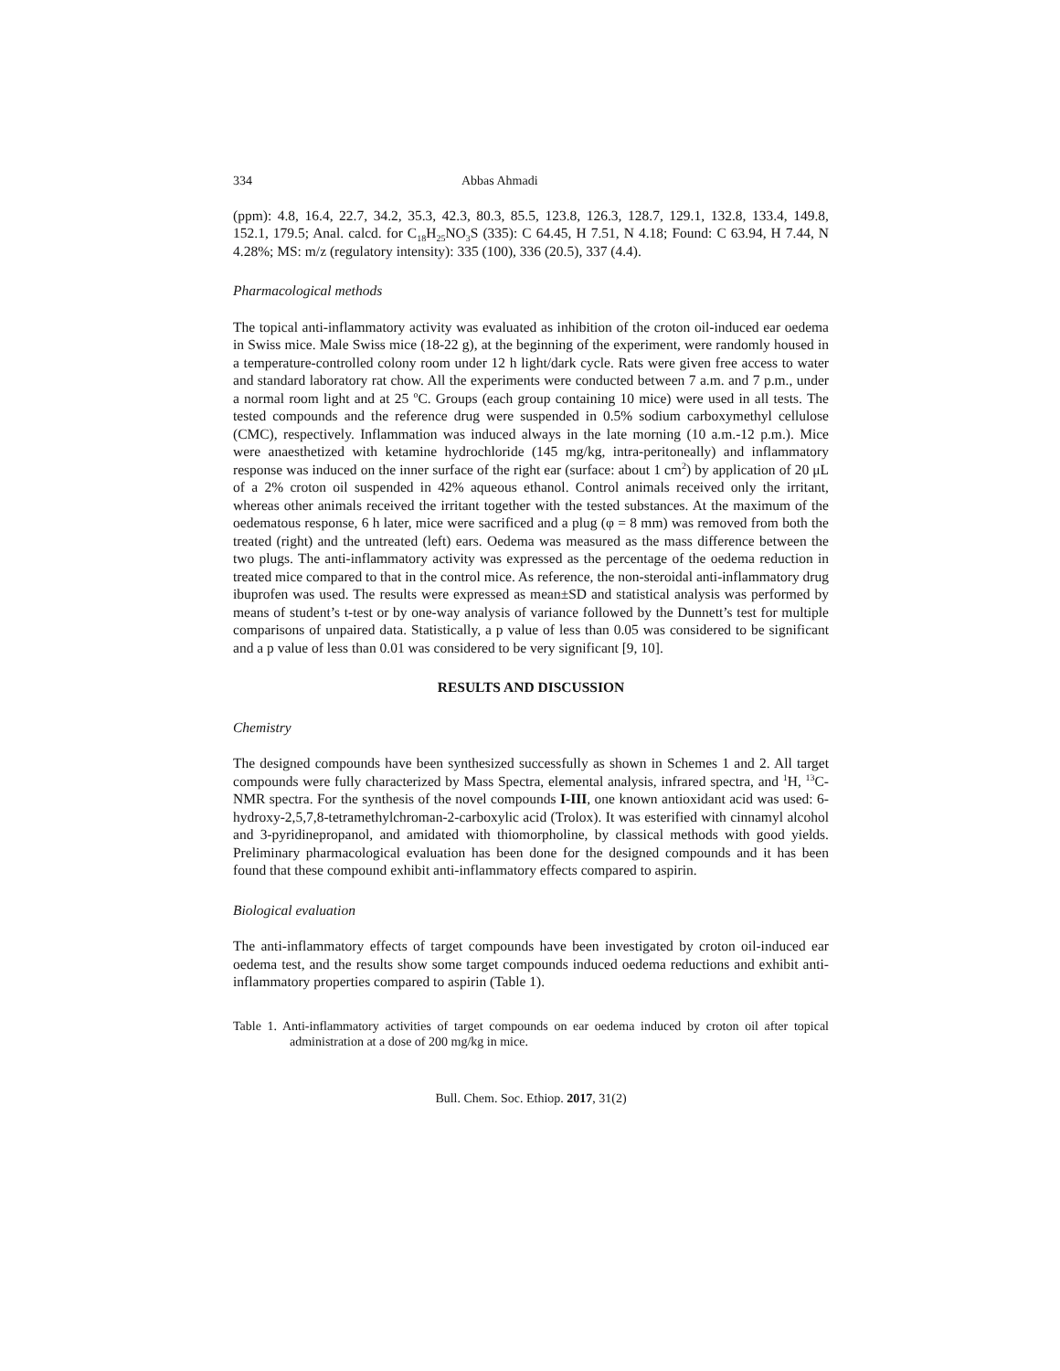334 Abbas Ahmadi
(ppm): 4.8, 16.4, 22.7, 34.2, 35.3, 42.3, 80.3, 85.5, 123.8, 126.3, 128.7, 129.1, 132.8, 133.4, 149.8, 152.1, 179.5; Anal. calcd. for C<sub>18</sub>H<sub>25</sub>NO<sub>3</sub>S (335): C 64.45, H 7.51, N 4.18; Found: C 63.94, H 7.44, N 4.28%; MS: m/z (regulatory intensity): 335 (100), 336 (20.5), 337 (4.4).
Pharmacological methods
The topical anti-inflammatory activity was evaluated as inhibition of the croton oil-induced ear oedema in Swiss mice. Male Swiss mice (18-22 g), at the beginning of the experiment, were randomly housed in a temperature-controlled colony room under 12 h light/dark cycle. Rats were given free access to water and standard laboratory rat chow. All the experiments were conducted between 7 a.m. and 7 p.m., under a normal room light and at 25 <sup>o</sup>C. Groups (each group containing 10 mice) were used in all tests. The tested compounds and the reference drug were suspended in 0.5% sodium carboxymethyl cellulose (CMC), respectively. Inflammation was induced always in the late morning (10 a.m.-12 p.m.). Mice were anaesthetized with ketamine hydrochloride (145 mg/kg, intra-peritoneally) and inflammatory response was induced on the inner surface of the right ear (surface: about 1 cm<sup>2</sup>) by application of 20 μL of a 2% croton oil suspended in 42% aqueous ethanol. Control animals received only the irritant, whereas other animals received the irritant together with the tested substances. At the maximum of the oedematous response, 6 h later, mice were sacrificed and a plug (φ = 8 mm) was removed from both the treated (right) and the untreated (left) ears. Oedema was measured as the mass difference between the two plugs. The anti-inflammatory activity was expressed as the percentage of the oedema reduction in treated mice compared to that in the control mice. As reference, the non-steroidal anti-inflammatory drug ibuprofen was used. The results were expressed as mean±SD and statistical analysis was performed by means of student’s t-test or by one-way analysis of variance followed by the Dunnett’s test for multiple comparisons of unpaired data. Statistically, a p value of less than 0.05 was considered to be significant and a p value of less than 0.01 was considered to be very significant [9, 10].
RESULTS AND DISCUSSION
Chemistry
The designed compounds have been synthesized successfully as shown in Schemes 1 and 2. All target compounds were fully characterized by Mass Spectra, elemental analysis, infrared spectra, and <sup>1</sup>H, <sup>13</sup>C-NMR spectra. For the synthesis of the novel compounds I-III, one known antioxidant acid was used: 6-hydroxy-2,5,7,8-tetramethylchroman-2-carboxylic acid (Trolox). It was esterified with cinnamyl alcohol and 3-pyridinepropanol, and amidated with thiomorpholine, by classical methods with good yields. Preliminary pharmacological evaluation has been done for the designed compounds and it has been found that these compound exhibit anti-inflammatory effects compared to aspirin.
Biological evaluation
The anti-inflammatory effects of target compounds have been investigated by croton oil-induced ear oedema test, and the results show some target compounds induced oedema reductions and exhibit anti-inflammatory properties compared to aspirin (Table 1).
Table 1. Anti-inflammatory activities of target compounds on ear oedema induced by croton oil after topical administration at a dose of 200 mg/kg in mice.
Bull. Chem. Soc. Ethiop. 2017, 31(2)